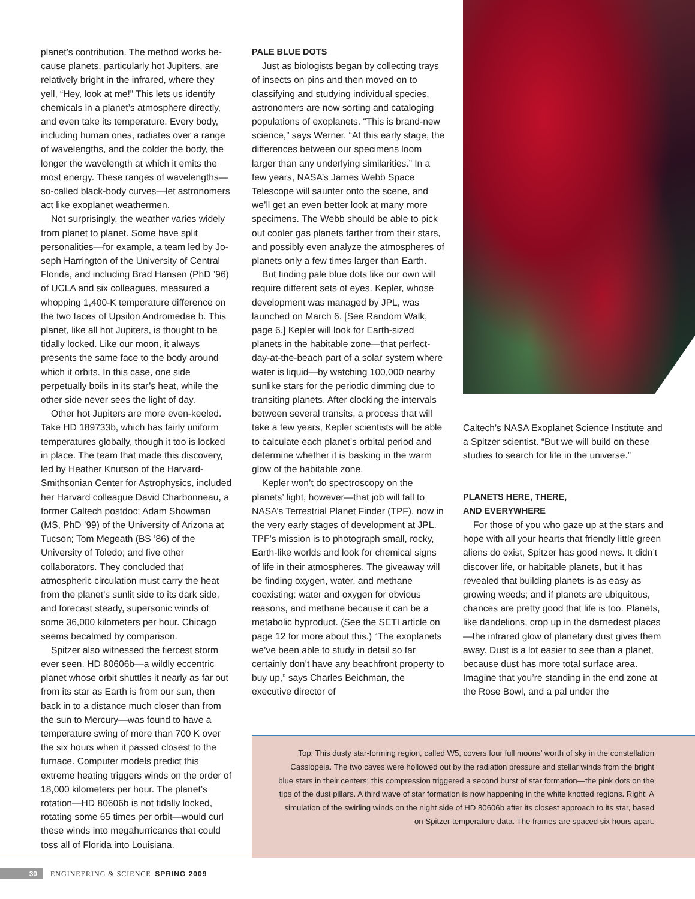planet’s contribution. The method works be­cause planets, particularly hot Jupiters, are relatively bright in the infrared, where they yell, “Hey, look at me!” This lets us identify chemicals in a planet’s atmosphere directly, and even take its temperature. Every body, including human ones, radiates over a range of wavelengths, and the colder the body, the longer the wavelength at which it emits the most energy. These ranges of wave­lengths—so-called black-body curves—let astronomers act like exoplanet weathermen.
Not surprisingly, the weather varies widely from planet to planet. Some have split personalities—for example, a team led by Jo­seph Harrington of the University of Central Florida, and including Brad Hansen (PhD ’96) of UCLA and six colleagues, measured a whopping 1,400-K temperature difference on the two faces of Upsilon Andromedae b. This planet, like all hot Jupiters, is thought to be tidally locked. Like our moon, it always presents the same face to the body around which it orbits. In this case, one side perpetually boils in its star’s heat, while the other side never sees the light of day.
Other hot Jupiters are more even-keeled. Take HD 189733b, which has fairly uniform temperatures globally, though it too is locked in place. The team that made this discovery, led by Heather Knutson of the Harvard-Smithsonian Center for Astrophys­ics, included her Harvard colleague David Charbonneau, a former Caltech postdoc; Adam Showman (MS, PhD ’99) of the Uni­versity of Arizona at Tucson; Tom Megeath (BS ’86) of the University of Toledo; and five other collaborators. They concluded that atmospheric circulation must carry the heat from the planet’s sunlit side to its dark side, and forecast steady, supersonic winds of some 36,000 kilometers per hour. Chicago seems becalmed by comparison.
Spitzer also witnessed the fiercest storm ever seen. HD 80606b—a wildly eccentric planet whose orbit shuttles it nearly as far out from its star as Earth is from our sun, then back in to a distance much closer than from the sun to Mercury—was found to have a temperature swing of more than 700 K over the six hours when it passed closest to the furnace. Computer models predict this extreme heating triggers winds on the order of 18,000 kilometers per hour. The planet’s rotation—HD 80606b is not tidally locked, rotating some 65 times per orbit—would curl these winds into megahurricanes that could toss all of Florida into Louisiana.
PALE BLUE DOTS
Just as biologists began by collecting trays of insects on pins and then moved on to classifying and studying individual species, astronomers are now sorting and cataloging populations of exoplanets. “This is brand-new science,” says Werner. “At this early stage, the differences between our specimens loom larger than any underlying similarities.” In a few years, NASA’s James Webb Space Telescope will saunter onto the scene, and we’ll get an even better look at many more specimens. The Webb should be able to pick out cooler gas planets farther from their stars, and possibly even analyze the atmospheres of planets only a few times larger than Earth.
But finding pale blue dots like our own will require different sets of eyes. Kepler, whose development was managed by JPL, was launched on March 6. [See Random Walk, page 6.] Kepler will look for Earth-sized planets in the habitable zone—that perfect-day-at-the-beach part of a solar system where water is liquid—by watch­ing 100,000 nearby sunlike stars for the periodic dimming due to transiting planets. After clocking the intervals between several transits, a process that will take a few years, Kepler scientists will be able to calculate each planet’s orbital period and determine whether it is basking in the warm glow of the habitable zone.
Kepler won’t do spectroscopy on the planets’ light, however—that job will fall to NASA’s Terrestrial Planet Finder (TPF), now in the very early stages of develop­ment at JPL. TPF’s mission is to photograph small, rocky, Earth-like worlds and look for chemical signs of life in their atmospheres. The giveaway will be finding oxygen, water, and methane coexisting: water and oxygen for obvious reasons, and methane because it can be a metabolic byproduct. (See the SETI article on page 12 for more about this.) “The exoplanets we’ve been able to study in detail so far certainly don’t have any beachfront property to buy up,” says Charles Beichman, the executive director of
Caltech’s NASA Exoplanet Science Institute and a Spitzer scientist. “But we will build on these studies to search for life in the universe.”
PLANETS HERE, THERE,
AND EVERYWHERE
For those of you who gaze up at the stars and hope with all your hearts that friendly little green aliens do exist, Spitzer has good news. It didn’t discover life, or habitable planets, but it has revealed that building planets is as easy as growing weeds; and if planets are ubiquitous, chances are pretty good that life is too. Planets, like dandeli­ons, crop up in the darnedest places—the infrared glow of planetary dust gives them away. Dust is a lot easier to see than a planet, because dust has more total surface area. Imagine that you’re standing in the end zone at the Rose Bowl, and a pal under the
Top: This dusty star-forming region, called W5, covers four full moons’ worth of sky in the constellation Cassiopeia. The two caves were hollowed out by the radiation pressure and stellar winds from the bright blue stars in their centers; this compression triggered a second burst of star formation—the pink dots on the tips of the dust pillars. A third wave of star formation is now happening in the white knotted regions. Right: A simulation of the swirling winds on the night side of HD 80606b after its closest approach to its star, based on Spitzer temperature data. The frames are spaced six hours apart.
30 ENGINEERING & SCIENCE SPRING 2009